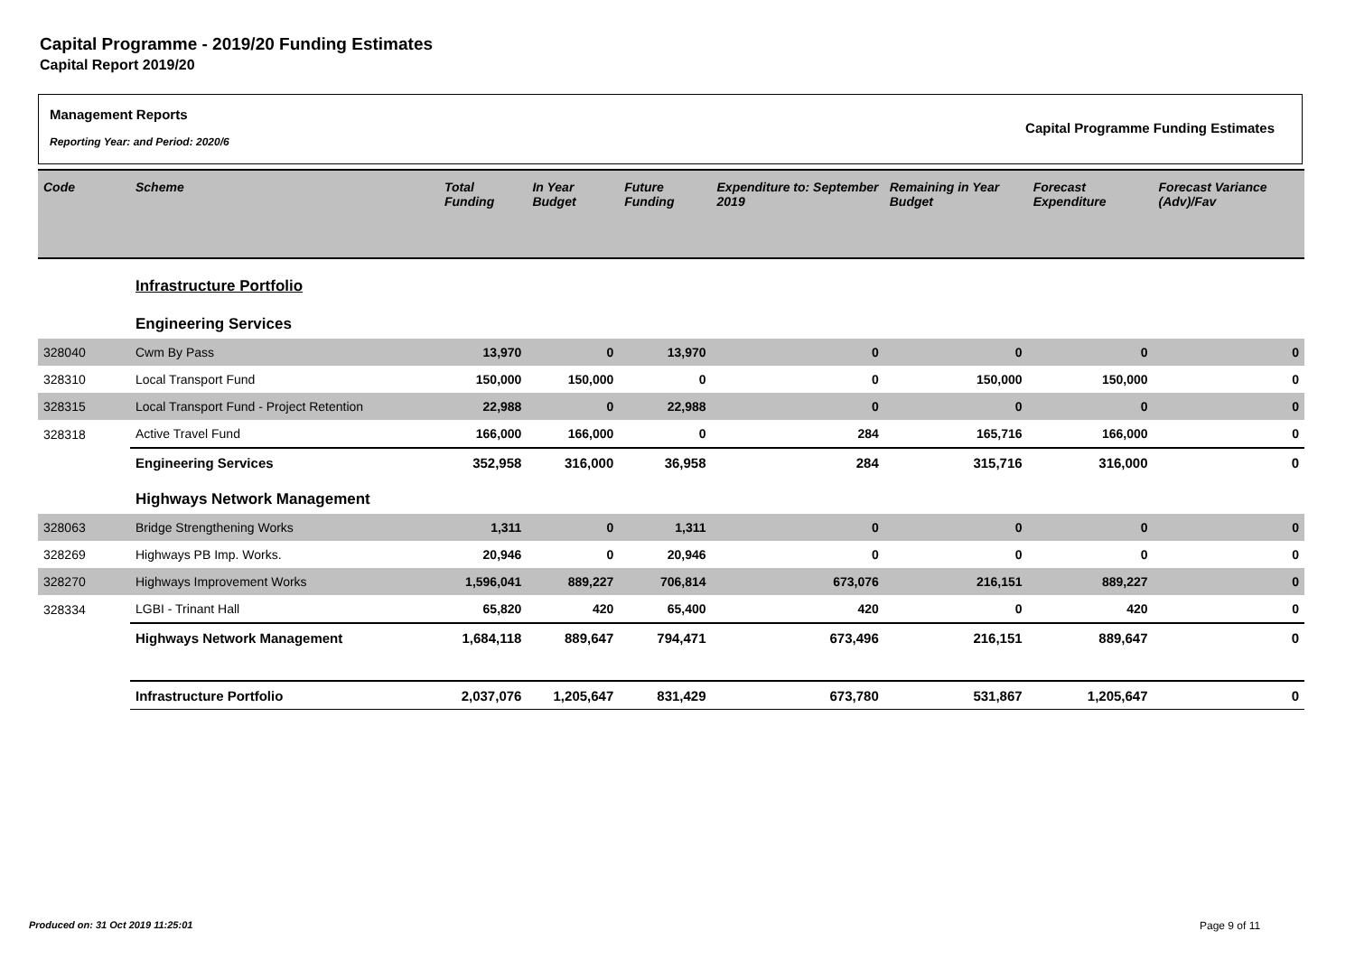Capital Programme - 2019/20 Funding Estimates
Capital Report 2019/20
Management Reports
Reporting Year: and Period: 2020/6
Capital Programme Funding Estimates
| Code | Scheme | Total Funding | In Year Budget | Future Funding | Expenditure to: September 2019 | Remaining in Year Budget | Forecast Expenditure | Forecast Variance (Adv)/Fav |
| --- | --- | --- | --- | --- | --- | --- | --- | --- |
| | Infrastructure Portfolio | | | | | | | |
| | Engineering Services | | | | | | | |
| 328040 | Cwm By Pass | 13,970 | 0 | 13,970 | 0 | 0 | 0 | 0 |
| 328310 | Local Transport Fund | 150,000 | 150,000 | 0 | 0 | 150,000 | 150,000 | 0 |
| 328315 | Local Transport Fund - Project Retention | 22,988 | 0 | 22,988 | 0 | 0 | 0 | 0 |
| 328318 | Active Travel Fund | 166,000 | 166,000 | 0 | 284 | 165,716 | 166,000 | 0 |
| | Engineering Services | 352,958 | 316,000 | 36,958 | 284 | 315,716 | 316,000 | 0 |
| | Highways Network Management | | | | | | | |
| 328063 | Bridge Strengthening Works | 1,311 | 0 | 1,311 | 0 | 0 | 0 | 0 |
| 328269 | Highways PB Imp. Works. | 20,946 | 0 | 20,946 | 0 | 0 | 0 | 0 |
| 328270 | Highways Improvement Works | 1,596,041 | 889,227 | 706,814 | 673,076 | 216,151 | 889,227 | 0 |
| 328334 | LGBI - Trinant Hall | 65,820 | 420 | 65,400 | 420 | 0 | 420 | 0 |
| | Highways Network Management | 1,684,118 | 889,647 | 794,471 | 673,496 | 216,151 | 889,647 | 0 |
| | Infrastructure Portfolio | 2,037,076 | 1,205,647 | 831,429 | 673,780 | 531,867 | 1,205,647 | 0 |
Produced on: 31 Oct 2019 11:25:01
Page 9 of 11